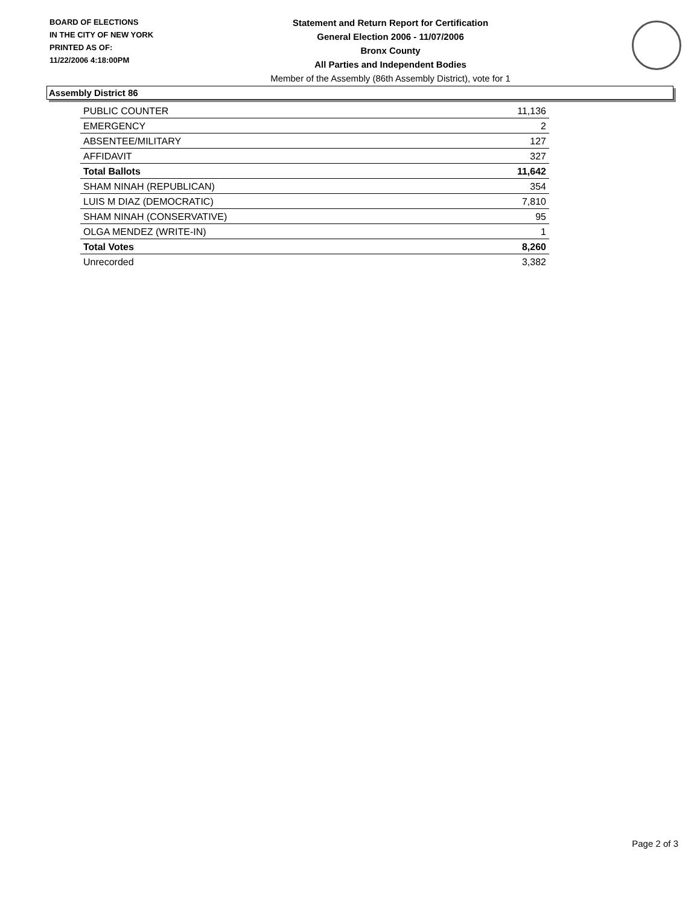BOARD OF ELECTIONS
IN THE CITY OF NEW YORK
PRINTED AS OF:
11/22/2006 4:18:00PM
Statement and Return Report for Certification
General Election 2006 - 11/07/2006
Bronx County
All Parties and Independent Bodies
Member of the Assembly (86th Assembly District), vote for 1
Assembly District 86
| PUBLIC COUNTER | 11,136 |
| EMERGENCY | 2 |
| ABSENTEE/MILITARY | 127 |
| AFFIDAVIT | 327 |
| Total Ballots | 11,642 |
| SHAM NINAH (REPUBLICAN) | 354 |
| LUIS M DIAZ (DEMOCRATIC) | 7,810 |
| SHAM NINAH (CONSERVATIVE) | 95 |
| OLGA MENDEZ (WRITE-IN) | 1 |
| Total Votes | 8,260 |
| Unrecorded | 3,382 |
Page 2 of 3